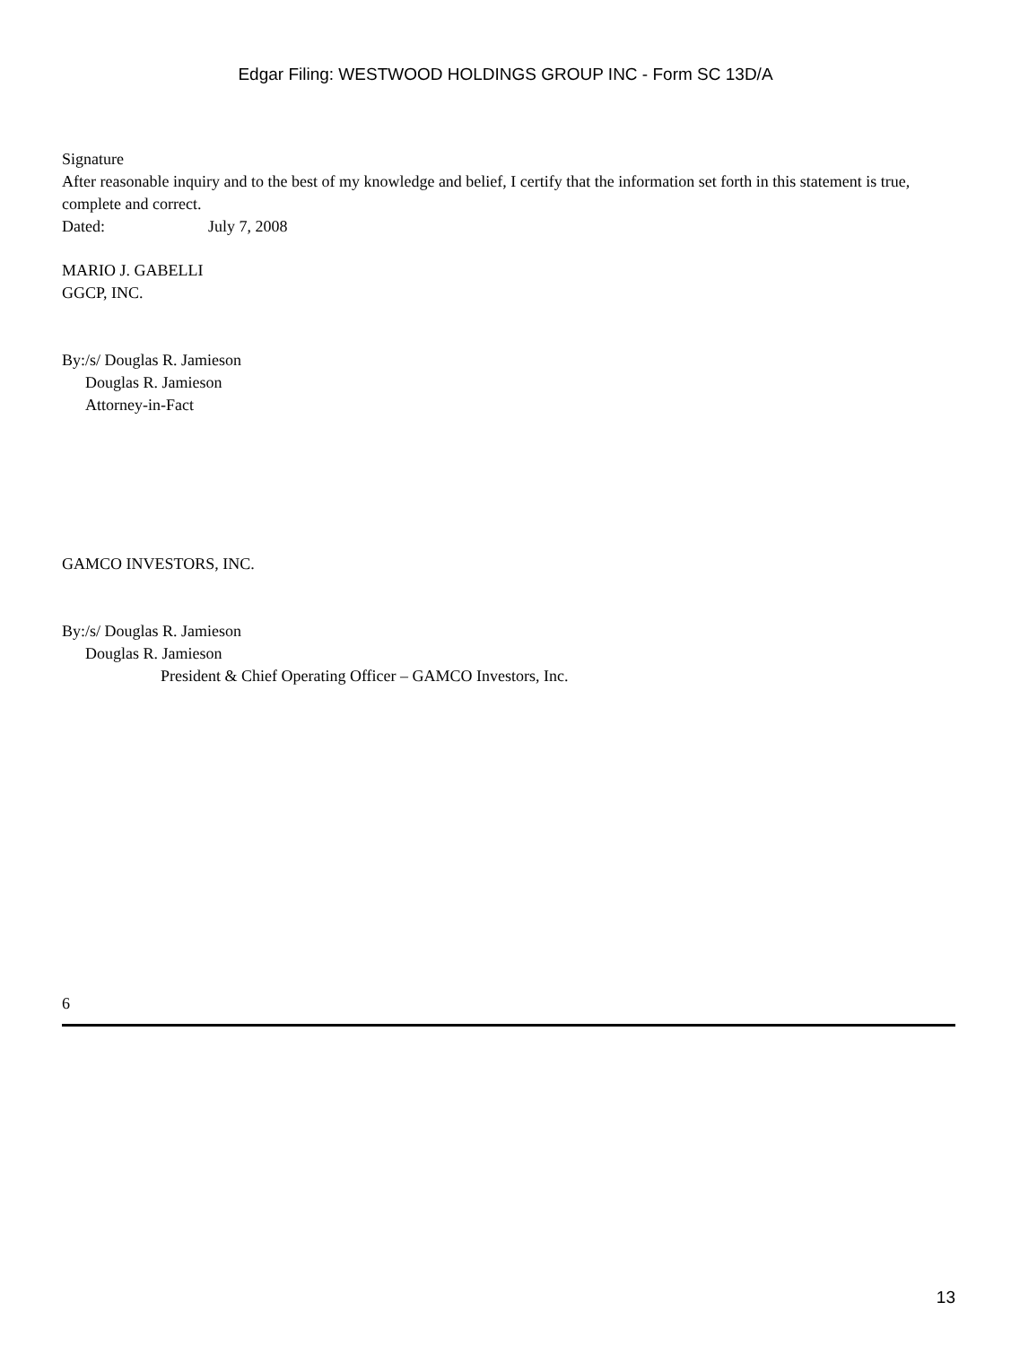Edgar Filing: WESTWOOD HOLDINGS GROUP INC - Form SC 13D/A
Signature
After reasonable inquiry and to the best of my knowledge and belief, I certify that the information set forth in this statement is true, complete and correct.
Dated: July 7, 2008
MARIO J. GABELLI
GGCP, INC.
By:/s/ Douglas R. Jamieson
Douglas R. Jamieson
Attorney-in-Fact
GAMCO INVESTORS, INC.
By:/s/ Douglas R. Jamieson
Douglas R. Jamieson
President & Chief Operating Officer – GAMCO Investors, Inc.
6
13